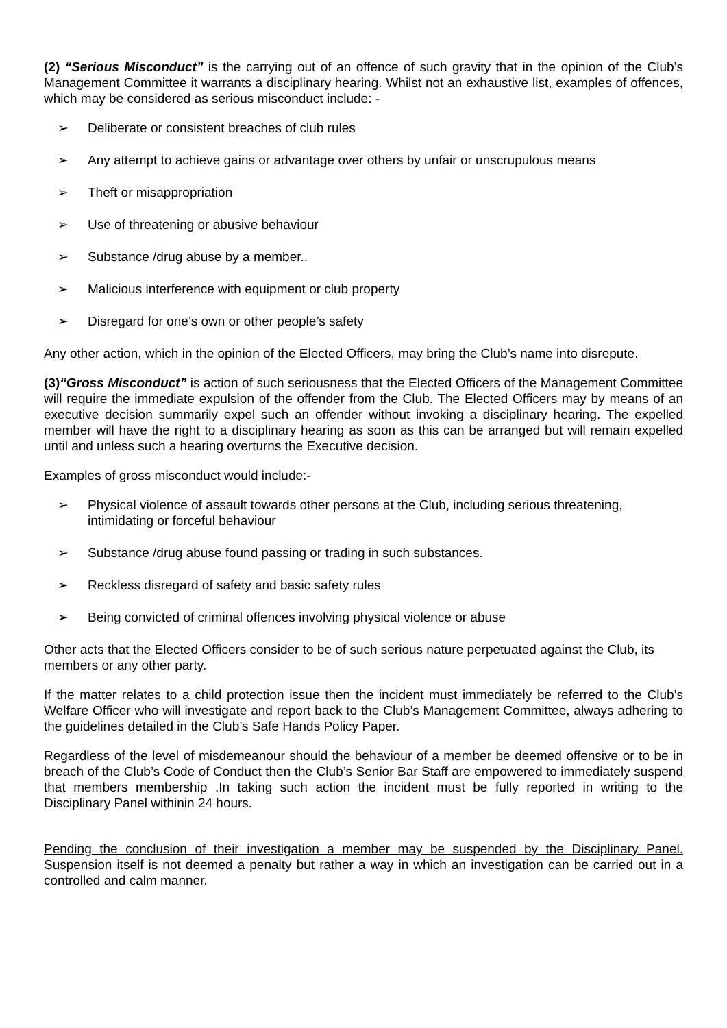(2) “Serious Misconduct” is the carrying out of an offence of such gravity that in the opinion of the Club’s Management Committee it warrants a disciplinary hearing. Whilst not an exhaustive list, examples of offences, which may be considered as serious misconduct include: -
➢ Deliberate or consistent breaches of club rules
➢ Any attempt to achieve gains or advantage over others by unfair or unscrupulous means
➢ Theft or misappropriation
➢ Use of threatening or abusive behaviour
➢ Substance /drug abuse by a member..
➢ Malicious interference with equipment or club property
➢ Disregard for one’s own or other people’s safety
Any other action, which in the opinion of the Elected Officers, may bring the Club’s name into disrepute.
(3)“Gross Misconduct” is action of such seriousness that the Elected Officers of the Management Committee will require the immediate expulsion of the offender from the Club. The Elected Officers may by means of an executive decision summarily expel such an offender without invoking a disciplinary hearing. The expelled member will have the right to a disciplinary hearing as soon as this can be arranged but will remain expelled until and unless such a hearing overturns the Executive decision.
Examples of gross misconduct would include:-
➢ Physical violence of assault towards other persons at the Club, including serious threatening, intimidating or forceful behaviour
➢ Substance /drug abuse found passing or trading in such substances.
➢ Reckless disregard of safety and basic safety rules
➢ Being convicted of criminal offences involving physical violence or abuse
Other acts that the Elected Officers consider to be of such serious nature perpetuated against the Club, its members or any other party.
If the matter relates to a child protection issue then the incident must immediately be referred to the Club’s Welfare Officer who will investigate and report back to the Club’s Management Committee, always adhering to the guidelines detailed in the Club’s Safe Hands Policy Paper.
Regardless of the level of misdemeanour should the behaviour of a member be deemed offensive or to be in breach of the Club’s Code of Conduct then the Club’s Senior Bar Staff are empowered to immediately suspend that members membership .In taking such action the incident must be fully reported in writing to the Disciplinary Panel withinin 24 hours.
Pending the conclusion of their investigation a member may be suspended by the Disciplinary Panel. Suspension itself is not deemed a penalty but rather a way in which an investigation can be carried out in a controlled and calm manner.